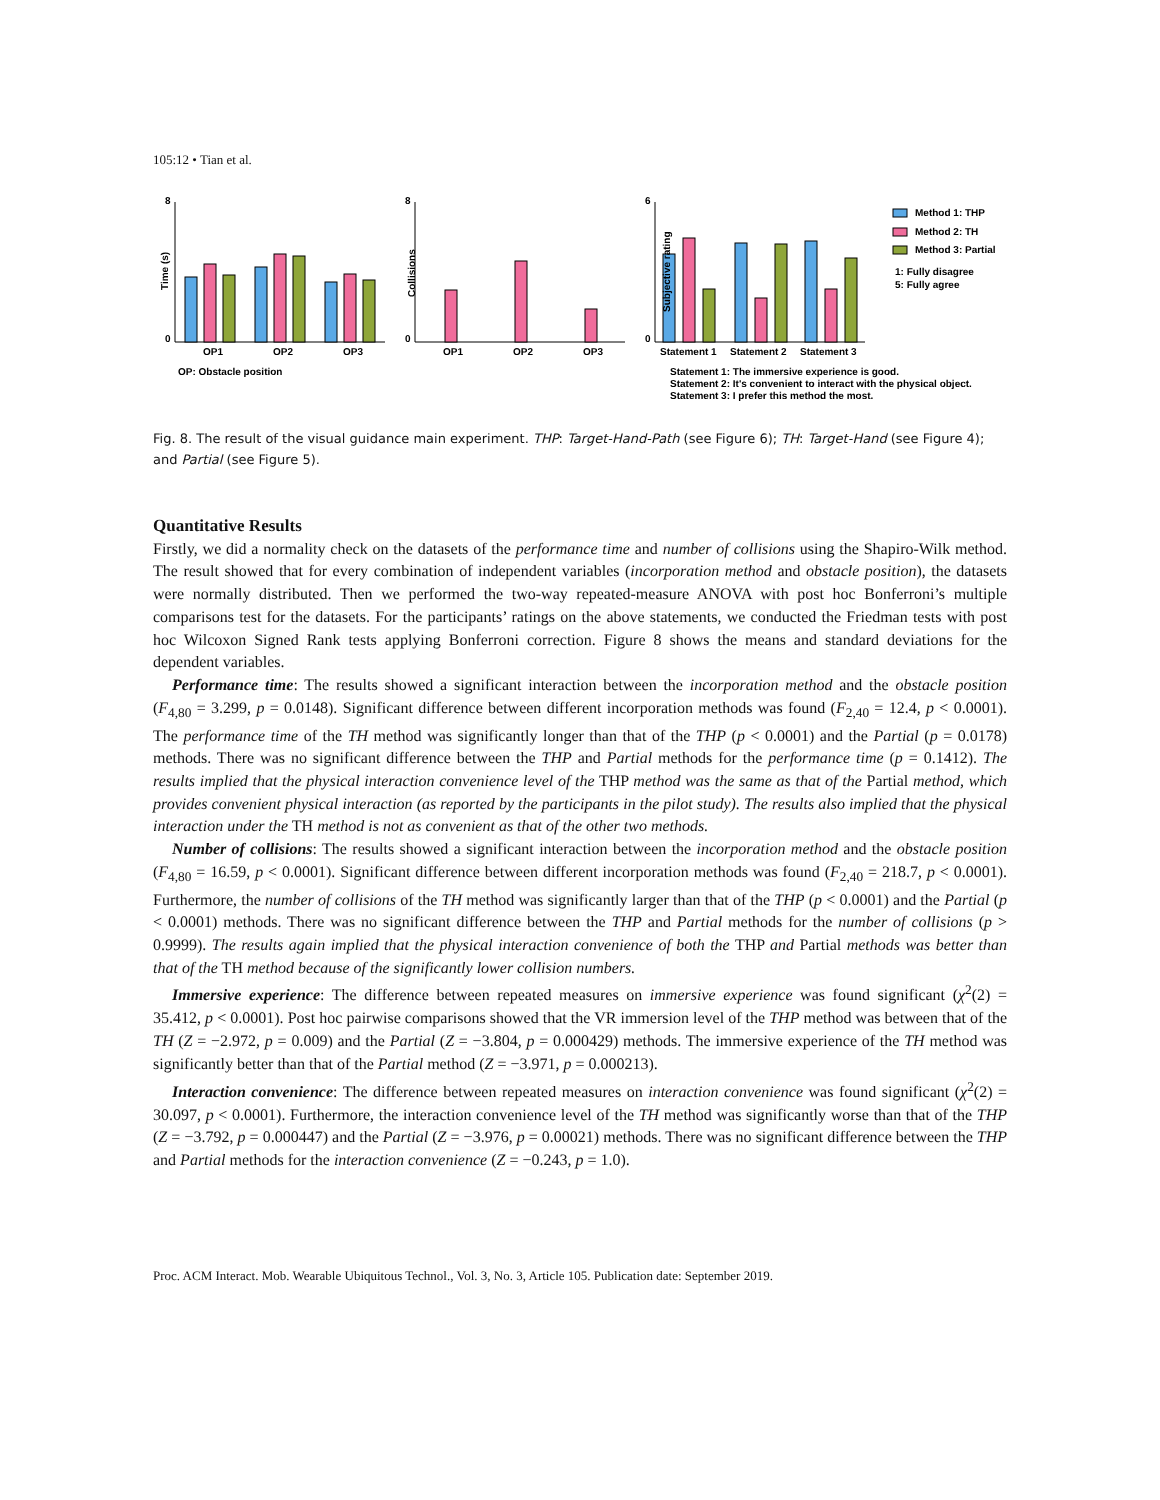105:12 • Tian et al.
8
0
Time (s)
OP1
OP2
OP3
OP: Obstacle position
8
0
Collisions
OP1
OP2
OP3
6
0
Subjective rating
Statement 1
Statement 2
Statement 3
Statement 1: The immersive experience is good.
Statement 2: It's convenient to interact with the physical object.
Statement 3: I prefer this method the most.
Method 1: THP
Method 2: TH
Method 3: Partial
1: Fully disagree
5: Fully agree
Fig. 8. The result of the visual guidance main experiment. THP: Target-Hand-Path (see Figure 6); TH: Target-Hand (see Figure 4); and Partial (see Figure 5).
Quantitative Results
Firstly, we did a normality check on the datasets of the performance time and number of collisions using the Shapiro-Wilk method. The result showed that for every combination of independent variables (incorporation method and obstacle position), the datasets were normally distributed. Then we performed the two-way repeated-measure ANOVA with post hoc Bonferroni’s multiple comparisons test for the datasets. For the participants’ ratings on the above statements, we conducted the Friedman tests with post hoc Wilcoxon Signed Rank tests applying Bonferroni correction. Figure 8 shows the means and standard deviations for the dependent variables.
Performance time: The results showed a significant interaction between the incorporation method and the obstacle position (F<sub>4,80</sub> = 3.299, p = 0.0148). Significant difference between different incorporation methods was found (F<sub>2,40</sub> = 12.4, p < 0.0001). The performance time of the TH method was significantly longer than that of the THP (p < 0.0001) and the Partial (p = 0.0178) methods. There was no significant difference between the THP and Partial methods for the performance time (p = 0.1412). The results implied that the physical interaction convenience level of the THP method was the same as that of the Partial method, which provides convenient physical interaction (as reported by the participants in the pilot study). The results also implied that the physical interaction under the TH method is not as convenient as that of the other two methods.
Number of collisions: The results showed a significant interaction between the incorporation method and the obstacle position (F<sub>4,80</sub> = 16.59, p < 0.0001). Significant difference between different incorporation methods was found (F<sub>2,40</sub> = 218.7, p < 0.0001). Furthermore, the number of collisions of the TH method was significantly larger than that of the THP (p < 0.0001) and the Partial (p < 0.0001) methods. There was no significant difference between the THP and Partial methods for the number of collisions (p > 0.9999). The results again implied that the physical interaction convenience of both the THP and Partial methods was better than that of the TH method because of the significantly lower collision numbers.
Immersive experience: The difference between repeated measures on immersive experience was found significant (χ<sup>2</sup>(2) = 35.412, p < 0.0001). Post hoc pairwise comparisons showed that the VR immersion level of the THP method was between that of the TH (Z = −2.972, p = 0.009) and the Partial (Z = −3.804, p = 0.000429) methods. The immersive experience of the TH method was significantly better than that of the Partial method (Z = −3.971, p = 0.000213).
Interaction convenience: The difference between repeated measures on interaction convenience was found significant (χ<sup>2</sup>(2) = 30.097, p < 0.0001). Furthermore, the interaction convenience level of the TH method was significantly worse than that of the THP (Z = −3.792, p = 0.000447) and the Partial (Z = −3.976, p = 0.00021) methods. There was no significant difference between the THP and Partial methods for the interaction convenience (Z = −0.243, p = 1.0).
Proc. ACM Interact. Mob. Wearable Ubiquitous Technol., Vol. 3, No. 3, Article 105. Publication date: September 2019.